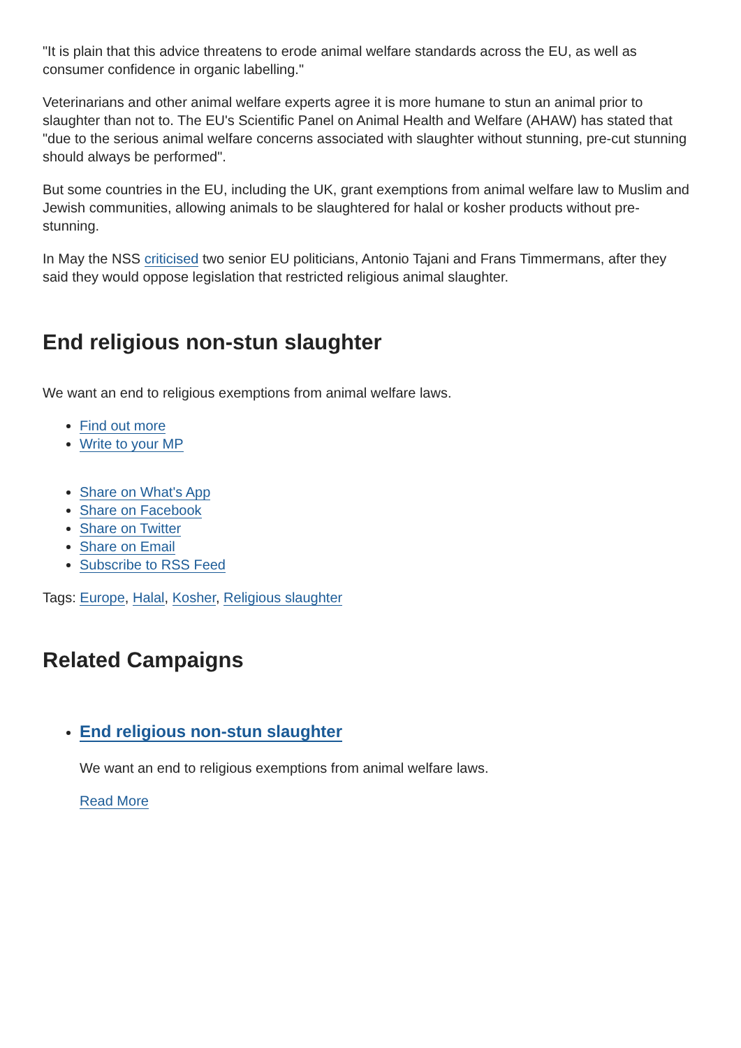"It is plain that this advice threatens to erode animal welfare standards across the EU, as well as consumer confidence in organic labelling."
Veterinarians and other animal welfare experts agree it is more humane to stun an animal prior to slaughter than not to. The EU's Scientific Panel on Animal Health and Welfare (AHAW) has stated that "due to the serious animal welfare concerns associated with slaughter without stunning, pre-cut stunning should always be performed".
But some countries in the EU, including the UK, grant exemptions from animal welfare law to Muslim and Jewish communities, allowing animals to be slaughtered for halal or kosher products without pre-stunning.
In May the NSS criticised two senior EU politicians, Antonio Tajani and Frans Timmermans, after they said they would oppose legislation that restricted religious animal slaughter.
End religious non-stun slaughter
We want an end to religious exemptions from animal welfare laws.
Find out more
Write to your MP
Share on What's App
Share on Facebook
Share on Twitter
Share on Email
Subscribe to RSS Feed
Tags: Europe, Halal, Kosher, Religious slaughter
Related Campaigns
End religious non-stun slaughter
We want an end to religious exemptions from animal welfare laws.
Read More